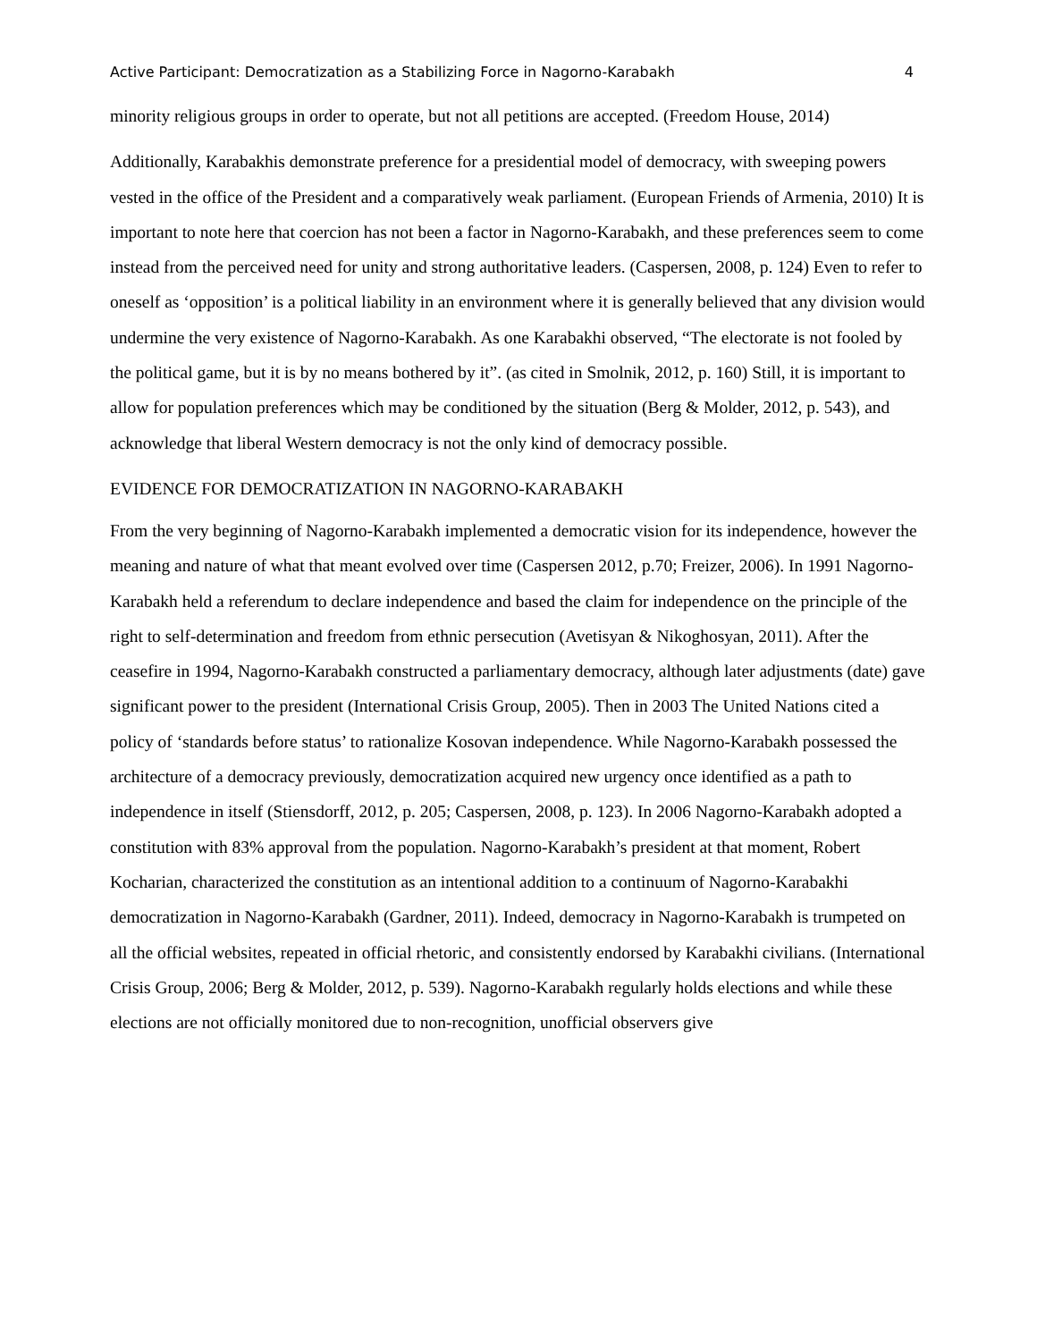Active Participant: Democratization as a Stabilizing Force in Nagorno-Karabakh 4
minority religious groups in order to operate, but not all petitions are accepted. (Freedom House, 2014)
Additionally, Karabakhis demonstrate preference for a presidential model of democracy, with sweeping powers vested in the office of the President and a comparatively weak parliament. (European Friends of Armenia, 2010) It is important to note here that coercion has not been a factor in Nagorno-Karabakh, and these preferences seem to come instead from the perceived need for unity and strong authoritative leaders. (Caspersen, 2008, p. 124) Even to refer to oneself as ‘opposition’ is a political liability in an environment where it is generally believed that any division would undermine the very existence of Nagorno-Karabakh. As one Karabakhi observed, “The electorate is not fooled by the political game, but it is by no means bothered by it”. (as cited in Smolnik, 2012, p. 160) Still, it is important to allow for population preferences which may be conditioned by the situation (Berg & Molder, 2012, p. 543), and acknowledge that liberal Western democracy is not the only kind of democracy possible.
EVIDENCE FOR DEMOCRATIZATION IN NAGORNO-KARABAKH
From the very beginning of Nagorno-Karabakh implemented a democratic vision for its independence, however the meaning and nature of what that meant evolved over time (Caspersen 2012, p.70; Freizer, 2006). In 1991 Nagorno-Karabakh held a referendum to declare independence and based the claim for independence on the principle of the right to self-determination and freedom from ethnic persecution (Avetisyan & Nikoghosyan, 2011). After the ceasefire in 1994, Nagorno-Karabakh constructed a parliamentary democracy, although later adjustments (date) gave significant power to the president (International Crisis Group, 2005). Then in 2003 The United Nations cited a policy of ‘standards before status’ to rationalize Kosovan independence. While Nagorno-Karabakh possessed the architecture of a democracy previously, democratization acquired new urgency once identified as a path to independence in itself (Stiensdorff, 2012, p. 205; Caspersen, 2008, p. 123). In 2006 Nagorno-Karabakh adopted a constitution with 83% approval from the population. Nagorno-Karabakh’s president at that moment, Robert Kocharian, characterized the constitution as an intentional addition to a continuum of Nagorno-Karabakhi democratization in Nagorno-Karabakh (Gardner, 2011). Indeed, democracy in Nagorno-Karabakh is trumpeted on all the official websites, repeated in official rhetoric, and consistently endorsed by Karabakhi civilians. (International Crisis Group, 2006; Berg & Molder, 2012, p. 539). Nagorno-Karabakh regularly holds elections and while these elections are not officially monitored due to non-recognition, unofficial observers give